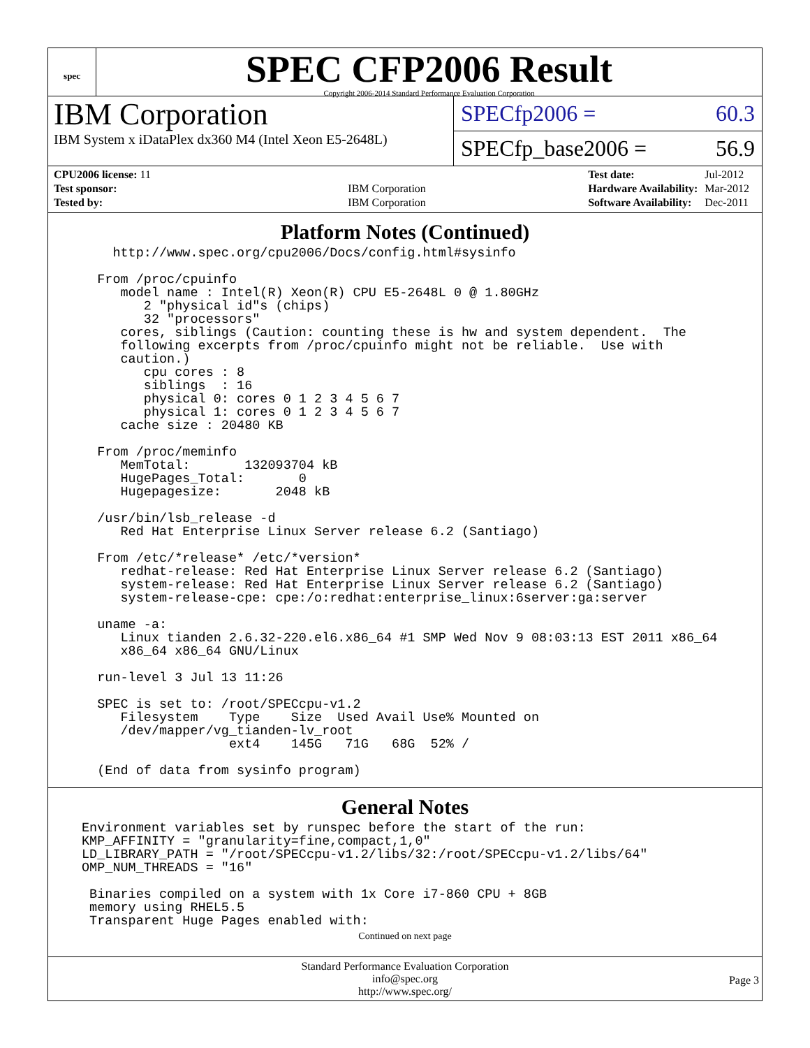spec
SPEC CFP2006 Result
Copyright 2006-2014 Standard Performance Evaluation Corporation
IBM Corporation
IBM System x iDataPlex dx360 M4 (Intel Xeon E5-2648L)
SPECfp2006 = 60.3
SPECfp_base2006 = 56.9
| CPU2006 license: 11 | |
| Test sponsor: | IBM Corporation |
| Tested by: | IBM Corporation |
| Test date: | Jul-2012 |
| Hardware Availability: | Mar-2012 |
| Software Availability: | Dec-2011 |
Platform Notes (Continued)
    http://www.spec.org/cpu2006/Docs/config.html#sysinfo

  From /proc/cpuinfo
     model name : Intel(R) Xeon(R) CPU E5-2648L 0 @ 1.80GHz
        2 "physical id"s (chips)
        32 "processors"
     cores, siblings (Caution: counting these is hw and system dependent.  The
     following excerpts from /proc/cpuinfo might not be reliable.  Use with
     caution.)
        cpu cores : 8
        siblings  : 16
        physical 0: cores 0 1 2 3 4 5 6 7
        physical 1: cores 0 1 2 3 4 5 6 7
     cache size : 20480 KB

  From /proc/meminfo
     MemTotal:       132093704 kB
     HugePages_Total:       0
     Hugepagesize:       2048 kB

  /usr/bin/lsb_release -d
     Red Hat Enterprise Linux Server release 6.2 (Santiago)

  From /etc/*release* /etc/*version*
     redhat-release: Red Hat Enterprise Linux Server release 6.2 (Santiago)
     system-release: Red Hat Enterprise Linux Server release 6.2 (Santiago)
     system-release-cpe: cpe:/o:redhat:enterprise_linux:6server:ga:server

  uname -a:
     Linux tianden 2.6.32-220.el6.x86_64 #1 SMP Wed Nov 9 08:03:13 EST 2011 x86_64
     x86_64 x86_64 GNU/Linux

  run-level 3 Jul 13 11:26

  SPEC is set to: /root/SPECcpu-v1.2
     Filesystem    Type    Size  Used Avail Use% Mounted on
     /dev/mapper/vg_tianden-lv_root
                   ext4    145G   71G   68G  52% /

  (End of data from sysinfo program)
General Notes
Environment variables set by runspec before the start of the run:
KMP_AFFINITY = "granularity=fine,compact,1,0"
LD_LIBRARY_PATH = "/root/SPECcpu-v1.2/libs/32:/root/SPECcpu-v1.2/libs/64"
OMP_NUM_THREADS = "16"

 Binaries compiled on a system with 1x Core i7-860 CPU + 8GB
 memory using RHEL5.5
 Transparent Huge Pages enabled with:
Continued on next page
Standard Performance Evaluation Corporation
info@spec.org
http://www.spec.org/
Page 3